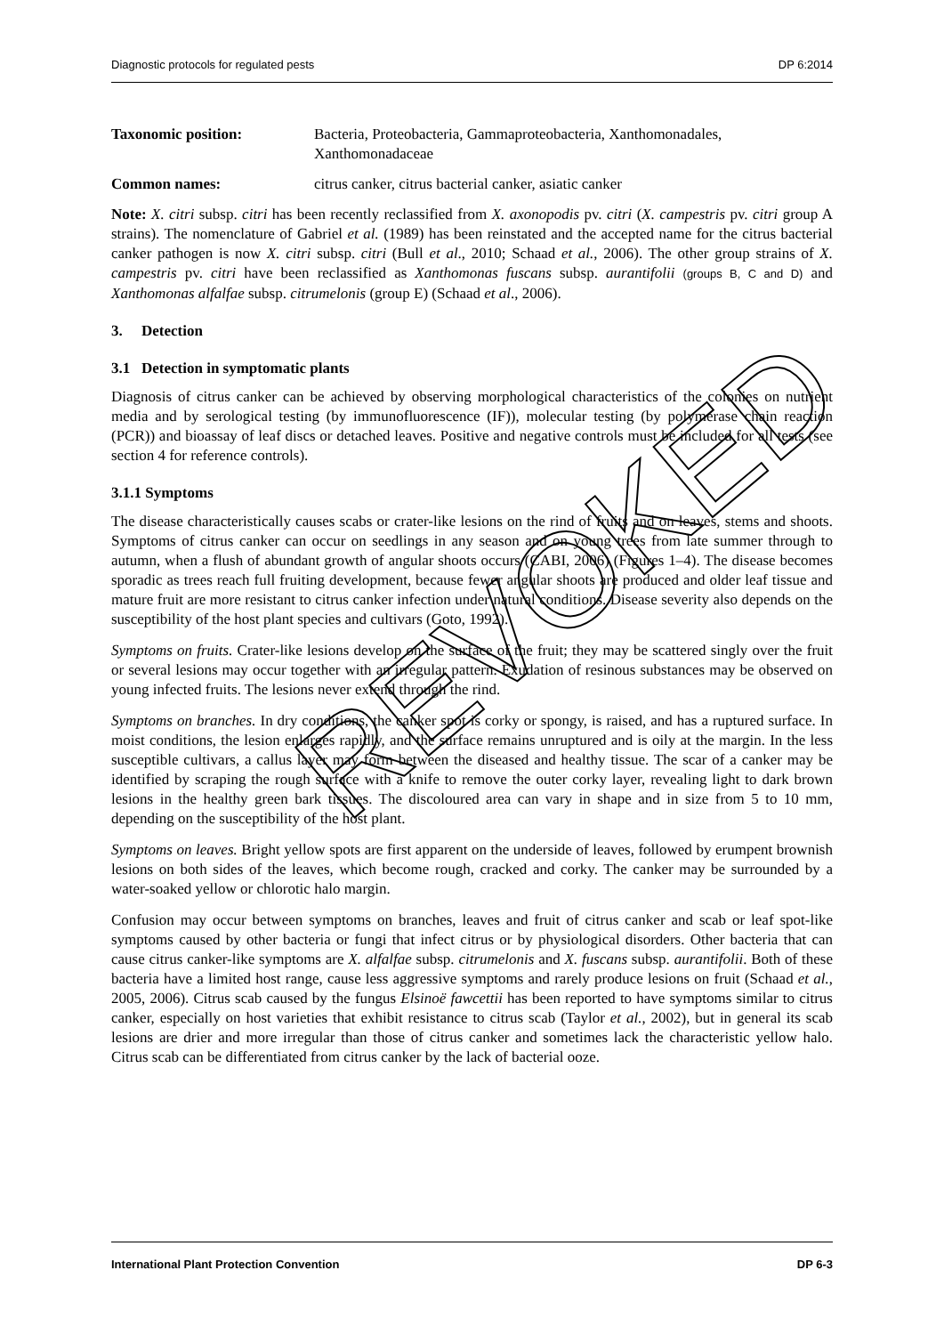Diagnostic protocols for regulated pests DP 6:2014
Taxonomic position: Bacteria, Proteobacteria, Gammaproteobacteria, Xanthomonadales, Xanthomonadaceae
Common names: citrus canker, citrus bacterial canker, asiatic canker
Note: X. citri subsp. citri has been recently reclassified from X. axonopodis pv. citri (X. campestris pv. citri group A strains). The nomenclature of Gabriel et al. (1989) has been reinstated and the accepted name for the citrus bacterial canker pathogen is now X. citri subsp. citri (Bull et al., 2010; Schaad et al., 2006). The other group strains of X. campestris pv. citri have been reclassified as Xanthomonas fuscans subsp. aurantifolii (groups B, C and D) and Xanthomonas alfalfae subsp. citrumelonis (group E) (Schaad et al., 2006).
3. Detection
3.1 Detection in symptomatic plants
Diagnosis of citrus canker can be achieved by observing morphological characteristics of the colonies on nutrient media and by serological testing (by immunofluorescence (IF)), molecular testing (by polymerase chain reaction (PCR)) and bioassay of leaf discs or detached leaves. Positive and negative controls must be included for all tests (see section 4 for reference controls).
3.1.1 Symptoms
The disease characteristically causes scabs or crater-like lesions on the rind of fruits and on leaves, stems and shoots. Symptoms of citrus canker can occur on seedlings in any season and on young trees from late summer through to autumn, when a flush of abundant growth of angular shoots occurs (CABI, 2006) (Figures 1–4). The disease becomes sporadic as trees reach full fruiting development, because fewer angular shoots are produced and older leaf tissue and mature fruit are more resistant to citrus canker infection under natural conditions. Disease severity also depends on the susceptibility of the host plant species and cultivars (Goto, 1992).
Symptoms on fruits. Crater-like lesions develop on the surface of the fruit; they may be scattered singly over the fruit or several lesions may occur together with an irregular pattern. Exudation of resinous substances may be observed on young infected fruits. The lesions never extend through the rind.
Symptoms on branches. In dry conditions, the canker spot is corky or spongy, is raised, and has a ruptured surface. In moist conditions, the lesion enlarges rapidly, and the surface remains unruptured and is oily at the margin. In the less susceptible cultivars, a callus layer may form between the diseased and healthy tissue. The scar of a canker may be identified by scraping the rough surface with a knife to remove the outer corky layer, revealing light to dark brown lesions in the healthy green bark tissues. The discoloured area can vary in shape and in size from 5 to 10 mm, depending on the susceptibility of the host plant.
Symptoms on leaves. Bright yellow spots are first apparent on the underside of leaves, followed by erumpent brownish lesions on both sides of the leaves, which become rough, cracked and corky. The canker may be surrounded by a water-soaked yellow or chlorotic halo margin.
Confusion may occur between symptoms on branches, leaves and fruit of citrus canker and scab or leaf spot-like symptoms caused by other bacteria or fungi that infect citrus or by physiological disorders. Other bacteria that can cause citrus canker-like symptoms are X. alfalfae subsp. citrumelonis and X. fuscans subsp. aurantifolii. Both of these bacteria have a limited host range, cause less aggressive symptoms and rarely produce lesions on fruit (Schaad et al., 2005, 2006). Citrus scab caused by the fungus Elsinoë fawcettii has been reported to have symptoms similar to citrus canker, especially on host varieties that exhibit resistance to citrus scab (Taylor et al., 2002), but in general its scab lesions are drier and more irregular than those of citrus canker and sometimes lack the characteristic yellow halo. Citrus scab can be differentiated from citrus canker by the lack of bacterial ooze.
International Plant Protection Convention DP 6-3
REVOKED